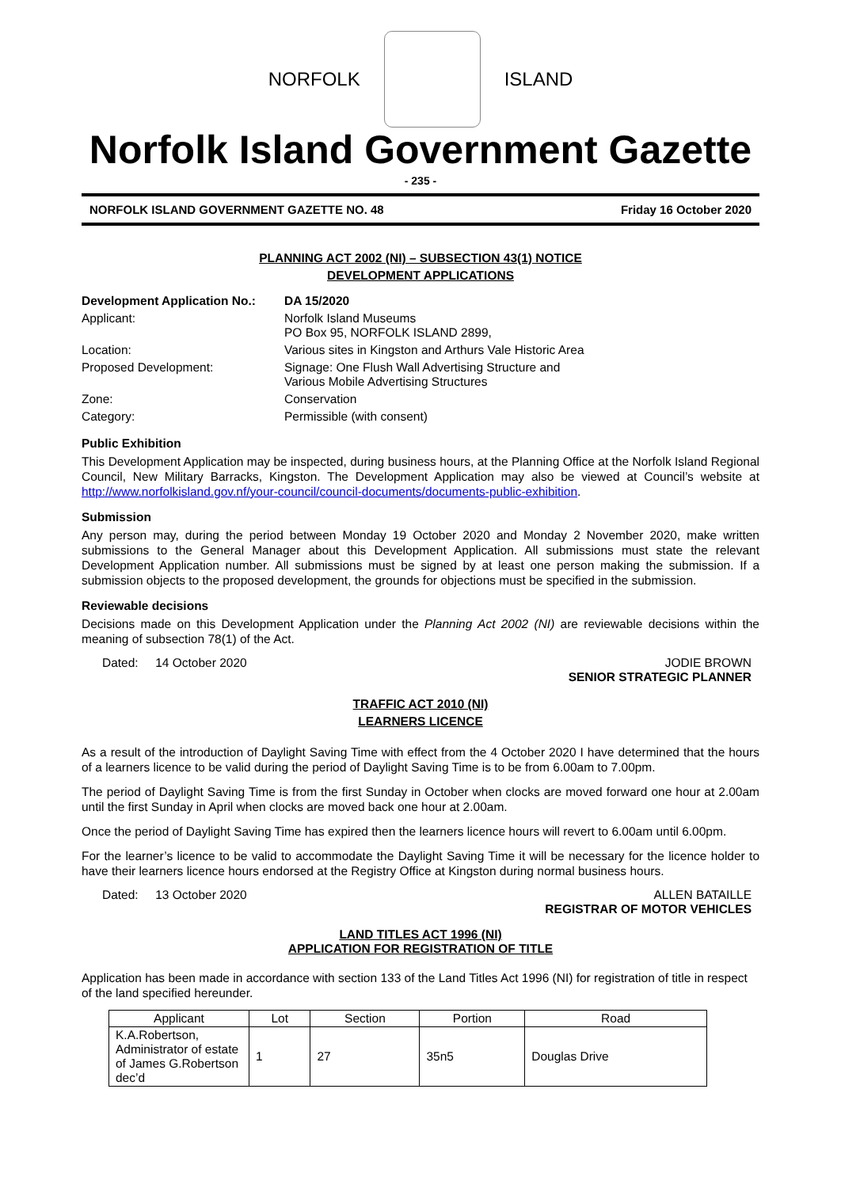NORFOLK ISLAND
Norfolk Island Government Gazette
- 235 -
NORFOLK ISLAND GOVERNMENT GAZETTE NO. 48 Friday 16 October 2020
PLANNING ACT 2002 (NI) – SUBSECTION 43(1) NOTICE
DEVELOPMENT APPLICATIONS
| Development Application No.: | DA 15/2020 |
| Applicant: | Norfolk Island Museums PO Box 95, NORFOLK ISLAND 2899, |
| Location: | Various sites in Kingston and Arthurs Vale Historic Area |
| Proposed Development: | Signage: One Flush Wall Advertising Structure and Various Mobile Advertising Structures |
| Zone: | Conservation |
| Category: | Permissible (with consent) |
Public Exhibition
This Development Application may be inspected, during business hours, at the Planning Office at the Norfolk Island Regional Council, New Military Barracks, Kingston. The Development Application may also be viewed at Council’s website at http://www.norfolkisland.gov.nf/your-council/council-documents/documents-public-exhibition.
Submission
Any person may, during the period between Monday 19 October 2020 and Monday 2 November 2020, make written submissions to the General Manager about this Development Application. All submissions must state the relevant Development Application number. All submissions must be signed by at least one person making the submission. If a submission objects to the proposed development, the grounds for objections must be specified in the submission.
Reviewable decisions
Decisions made on this Development Application under the Planning Act 2002 (NI) are reviewable decisions within the meaning of subsection 78(1) of the Act.
Dated: 14 October 2020 JODIE BROWN
SENIOR STRATEGIC PLANNER
TRAFFIC ACT 2010 (NI)
LEARNERS LICENCE
As a result of the introduction of Daylight Saving Time with effect from the 4 October 2020 I have determined that the hours of a learners licence to be valid during the period of Daylight Saving Time is to be from 6.00am to 7.00pm.
The period of Daylight Saving Time is from the first Sunday in October when clocks are moved forward one hour at 2.00am until the first Sunday in April when clocks are moved back one hour at 2.00am.
Once the period of Daylight Saving Time has expired then the learners licence hours will revert to 6.00am until 6.00pm.
For the learner’s licence to be valid to accommodate the Daylight Saving Time it will be necessary for the licence holder to have their learners licence hours endorsed at the Registry Office at Kingston during normal business hours.
Dated: 13 October 2020 ALLEN BATAILLE
REGISTRAR OF MOTOR VEHICLES
LAND TITLES ACT 1996 (NI)
APPLICATION FOR REGISTRATION OF TITLE
Application has been made in accordance with section 133 of the Land Titles Act 1996 (NI) for registration of title in respect of the land specified hereunder.
| Applicant | Lot | Section | Portion | Road |
| --- | --- | --- | --- | --- |
| K.A.Robertson, Administrator of estate of James G.Robertson dec’d | 1 | 27 | 35n5 | Douglas Drive |